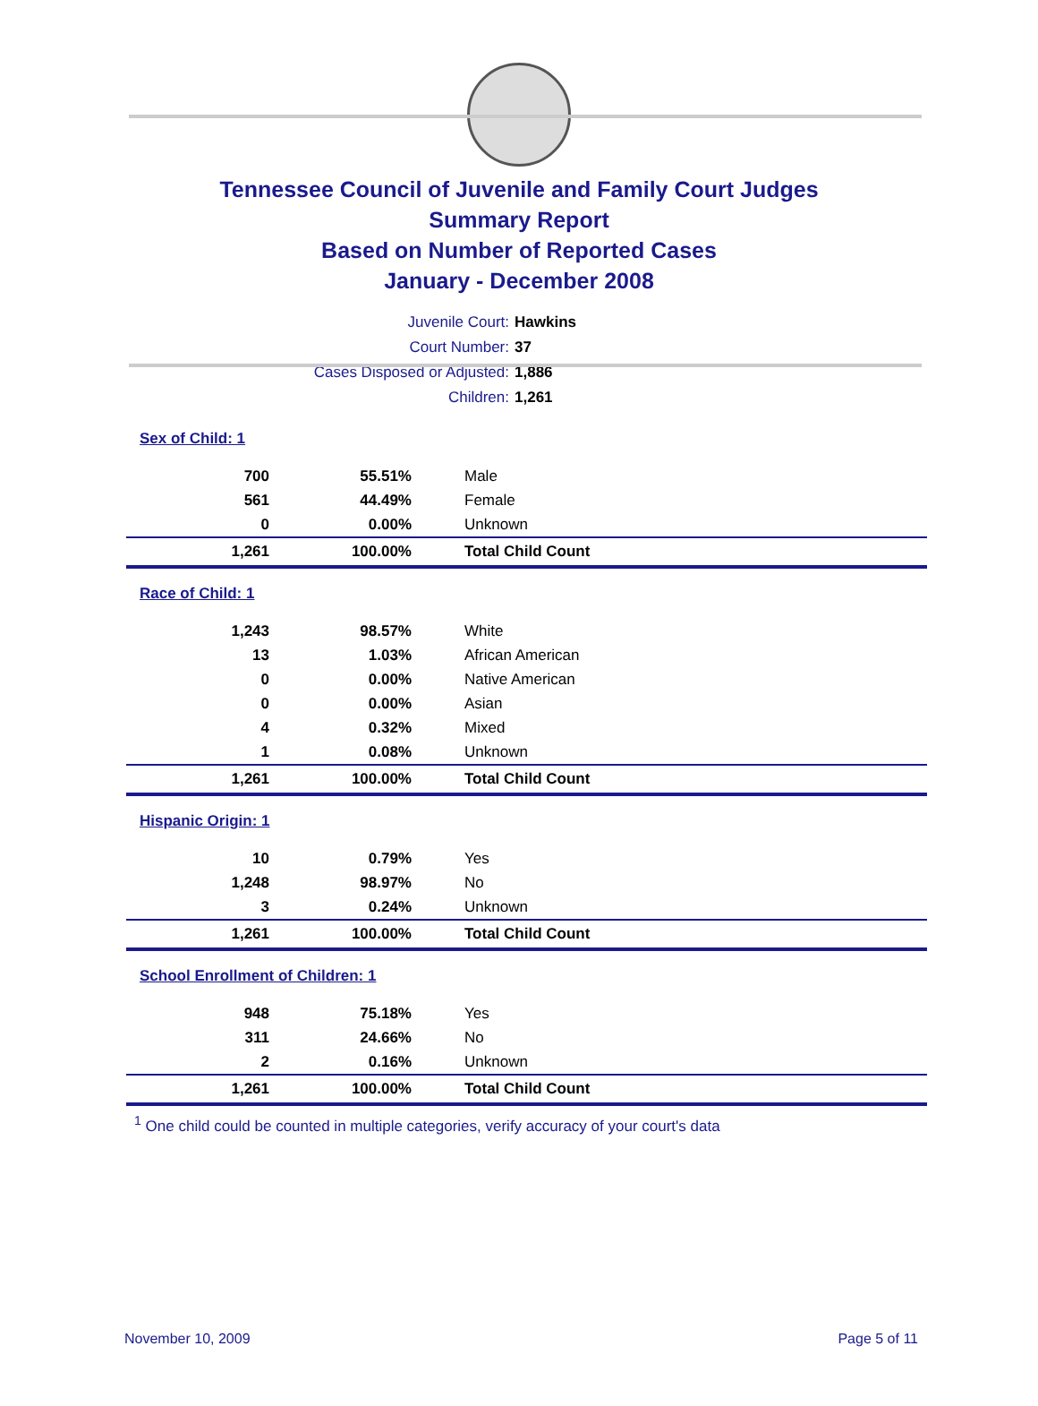Tennessee Council of Juvenile and Family Court Judges
Summary Report
Based on Number of Reported Cases
January - December 2008
Juvenile Court: Hawkins
Court Number: 37
Cases Disposed or Adjusted: 1,886
Children: 1,261
| Sex of Child: 1 | | |
| 700 | 55.51% | Male |
| 561 | 44.49% | Female |
| 0 | 0.00% | Unknown |
| 1,261 | 100.00% | Total Child Count |
| Race of Child: 1 | | |
| 1,243 | 98.57% | White |
| 13 | 1.03% | African American |
| 0 | 0.00% | Native American |
| 0 | 0.00% | Asian |
| 4 | 0.32% | Mixed |
| 1 | 0.08% | Unknown |
| 1,261 | 100.00% | Total Child Count |
| Hispanic Origin: 1 | | |
| 10 | 0.79% | Yes |
| 1,248 | 98.97% | No |
| 3 | 0.24% | Unknown |
| 1,261 | 100.00% | Total Child Count |
| School Enrollment of Children: 1 | | |
| 948 | 75.18% | Yes |
| 311 | 24.66% | No |
| 2 | 0.16% | Unknown |
| 1,261 | 100.00% | Total Child Count |
<sup>1</sup> One child could be counted in multiple categories, verify accuracy of your court's data
November 10, 2009 Page 5 of 11